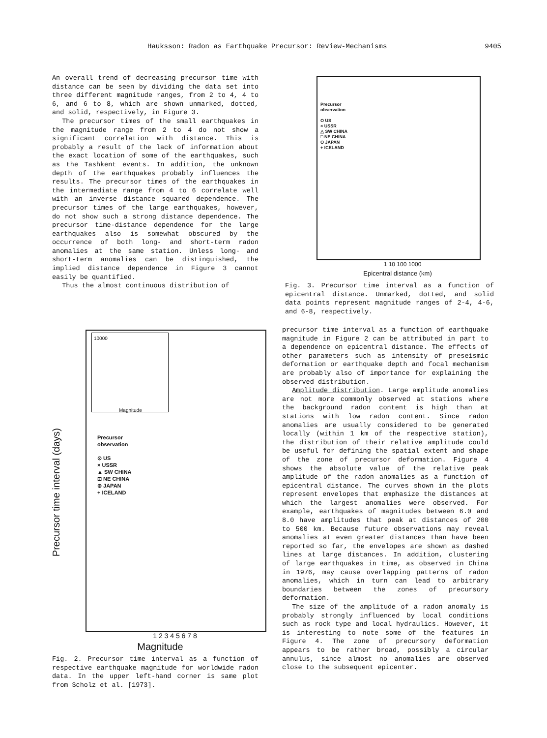Hauksson: Radon as Earthquake Precursor: Review-Mechanisms 9405
An overall trend of decreasing precursor time with distance can be seen by dividing the data set into three different magnitude ranges, from 2 to 4, 4 to 6, and 6 to 8, which are shown unmarked, dotted, and solid, respectively, in Figure 3.
The precursor times of the small earthquakes in the magnitude range from 2 to 4 do not show a significant correlation with distance. This is probably a result of the lack of information about the exact location of some of the earthquakes, such as the Tashkent events. In addition, the unknown depth of the earthquakes probably influences the results. The precursor times of the earthquakes in the intermediate range from 4 to 6 correlate well with an inverse distance squared dependence. The precursor times of the large earthquakes, however, do not show such a strong distance dependence. The precursor time-distance dependence for the large earthquakes also is somewhat obscured by the occurrence of both long- and short-term radon anomalies at the same station. Unless long- and short-term anomalies can be distinguished, the implied distance dependence in Figure 3 cannot easily be quantified.
Thus the almost continuous distribution of
Precursor
observation
⊙ US
× USSR
▲ SW CHINA
⊡ NE CHINA
⊚ JAPAN
+ ICELAND
10000
Magnitude
1 2 3 4 5 6 7 8
Magnitude
Fig. 2. Precursor time interval as a function of respective earthquake magnitude for worldwide radon data. In the upper left-hand corner is same plot from Scholz et al. [1973].
Precursor time interval (days)
Precursor
observation
O US
× USSR
△ SW CHINA
□ NE CHINA
O JAPAN
+ ICELAND
1 10 100 1000
Epicentral distance (km)
Fig. 3. Precursor time interval as a function of epicentral distance. Unmarked, dotted, and solid data points represent magnitude ranges of 2-4, 4-6, and 6-8, respectively.
precursor time interval as a function of earthquake magnitude in Figure 2 can be attributed in part to a dependence on epicentral distance. The effects of other parameters such as intensity of preseismic deformation or earthquake depth and focal mechanism are probably also of importance for explaining the observed distribution.
Amplitude distribution. Large amplitude anomalies are not more commonly observed at stations where the background radon content is high than at stations with low radon content. Since radon anomalies are usually considered to be generated locally (within 1 km of the respective station), the distribution of their relative amplitude could be useful for defining the spatial extent and shape of the zone of precursor deformation. Figure 4 shows the absolute value of the relative peak amplitude of the radon anomalies as a function of epicentral distance. The curves shown in the plots represent envelopes that emphasize the distances at which the largest anomalies were observed. For example, earthquakes of magnitudes between 6.0 and 8.0 have amplitudes that peak at distances of 200 to 500 km. Because future observations may reveal anomalies at even greater distances than have been reported so far, the envelopes are shown as dashed lines at large distances. In addition, clustering of large earthquakes in time, as observed in China in 1976, may cause overlapping patterns of radon anomalies, which in turn can lead to arbitrary boundaries between the zones of precursory deformation.
The size of the amplitude of a radon anomaly is probably strongly influenced by local conditions such as rock type and local hydraulics. However, it is interesting to note some of the features in Figure 4. The zone of precursory deformation appears to be rather broad, possibly a circular annulus, since almost no anomalies are observed close to the subsequent epicenter.